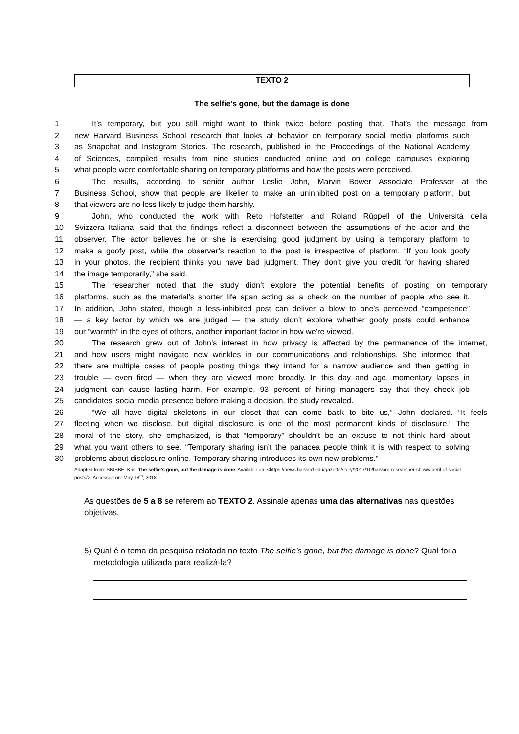TEXTO 2
The selfie’s gone, but the damage is done
1 It’s temporary, but you still might want to think twice before posting that. That’s the message from
2 new Harvard Business School research that looks at behavior on temporary social media platforms such
3 as Snapchat and Instagram Stories. The research, published in the Proceedings of the National Academy
4 of Sciences, compiled results from nine studies conducted online and on college campuses exploring
5 what people were comfortable sharing on temporary platforms and how the posts were perceived.
6 The results, according to senior author Leslie John, Marvin Bower Associate Professor at the
7 Business School, show that people are likelier to make an uninhibited post on a temporary platform, but
8 that viewers are no less likely to judge them harshly.
9 John, who conducted the work with Reto Hofstetter and Roland Rüppell of the Università della
10 Svizzera Italiana, said that the findings reflect a disconnect between the assumptions of the actor and the
11 observer. The actor believes he or she is exercising good judgment by using a temporary platform to
12 make a goofy post, while the observer’s reaction to the post is irrespective of platform. “If you look goofy
13 in your photos, the recipient thinks you have bad judgment. They don’t give you credit for having shared
14 the image temporarily,” she said.
15 The researcher noted that the study didn’t explore the potential benefits of posting on temporary
16 platforms, such as the material’s shorter life span acting as a check on the number of people who see it.
17 In addition, John stated, though a less-inhibited post can deliver a blow to one’s perceived “competence”
18 — a key factor by which we are judged — the study didn’t explore whether goofy posts could enhance
19 our “warmth” in the eyes of others, another important factor in how we’re viewed.
20 The research grew out of John’s interest in how privacy is affected by the permanence of the internet,
21 and how users might navigate new wrinkles in our communications and relationships. She informed that
22 there are multiple cases of people posting things they intend for a narrow audience and then getting in
23 trouble — even fired — when they are viewed more broadly. In this day and age, momentary lapses in
24 judgment can cause lasting harm. For example, 93 percent of hiring managers say that they check job
25 candidates’ social media presence before making a decision, the study revealed.
26 “We all have digital skeletons in our closet that can come back to bite us,” John declared. “It feels
27 fleeting when we disclose, but digital disclosure is one of the most permanent kinds of disclosure.” The
28 moral of the story, she emphasized, is that “temporary” shouldn’t be an excuse to not think hard about
29 what you want others to see. “Temporary sharing isn’t the panacea people think it is with respect to solving
30 problems about disclosure online. Temporary sharing introduces its own new problems.”
Adapted from: SNIBBE, Kris. The selfie’s gone, but the damage is done. Available on: <https://news.harvard.edu/gazette/story/2017/10/harvard-researcher-shows-peril-of-social-posts/>. Accessed on: May 18<sup>th</sup>, 2018.
As questões de 5 a 8 se referem ao TEXTO 2. Assinale apenas uma das alternativas nas questões objetivas.
5) Qual é o tema da pesquisa relatada no texto The selfie’s gone, but the damage is done? Qual foi a metodologia utilizada para realizá-la?